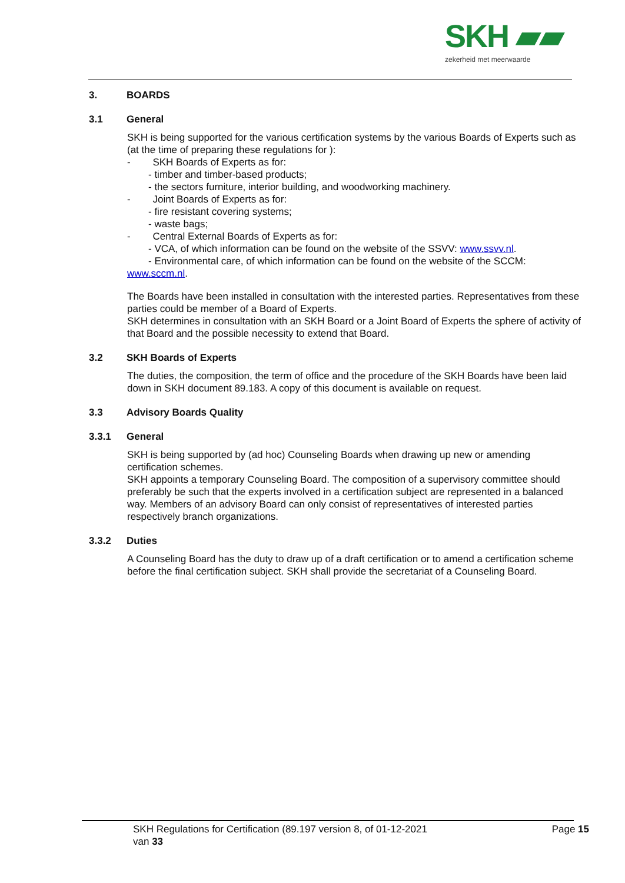SKH ▰▰
zekerheid met meerwaarde
3. BOARDS
3.1 General
SKH is being supported for the various certification systems by the various Boards of Experts such as (at the time of preparing these regulations for ):
- SKH Boards of Experts as for:
- timber and timber-based products;
- the sectors furniture, interior building, and woodworking machinery.
- Joint Boards of Experts as for:
- fire resistant covering systems;
- waste bags;
- Central External Boards of Experts as for:
- VCA, of which information can be found on the website of the SSVV: www.ssvv.nl.
- Environmental care, of which information can be found on the website of the SCCM:
www.sccm.nl.
The Boards have been installed in consultation with the interested parties. Representatives from these parties could be member of a Board of Experts.
SKH determines in consultation with an SKH Board or a Joint Board of Experts the sphere of activity of that Board and the possible necessity to extend that Board.
3.2 SKH Boards of Experts
The duties, the composition, the term of office and the procedure of the SKH Boards have been laid down in SKH document 89.183. A copy of this document is available on request.
3.3 Advisory Boards Quality
3.3.1 General
SKH is being supported by (ad hoc) Counseling Boards when drawing up new or amending certification schemes.
SKH appoints a temporary Counseling Board. The composition of a supervisory committee should preferably be such that the experts involved in a certification subject are represented in a balanced way. Members of an advisory Board can only consist of representatives of interested parties respectively branch organizations.
3.3.2 Duties
A Counseling Board has the duty to draw up of a draft certification or to amend a certification scheme before the final certification subject. SKH shall provide the secretariat of a Counseling Board.
SKH Regulations for Certification (89.197 version 8, of 01-12-2021
van 33
Page 15